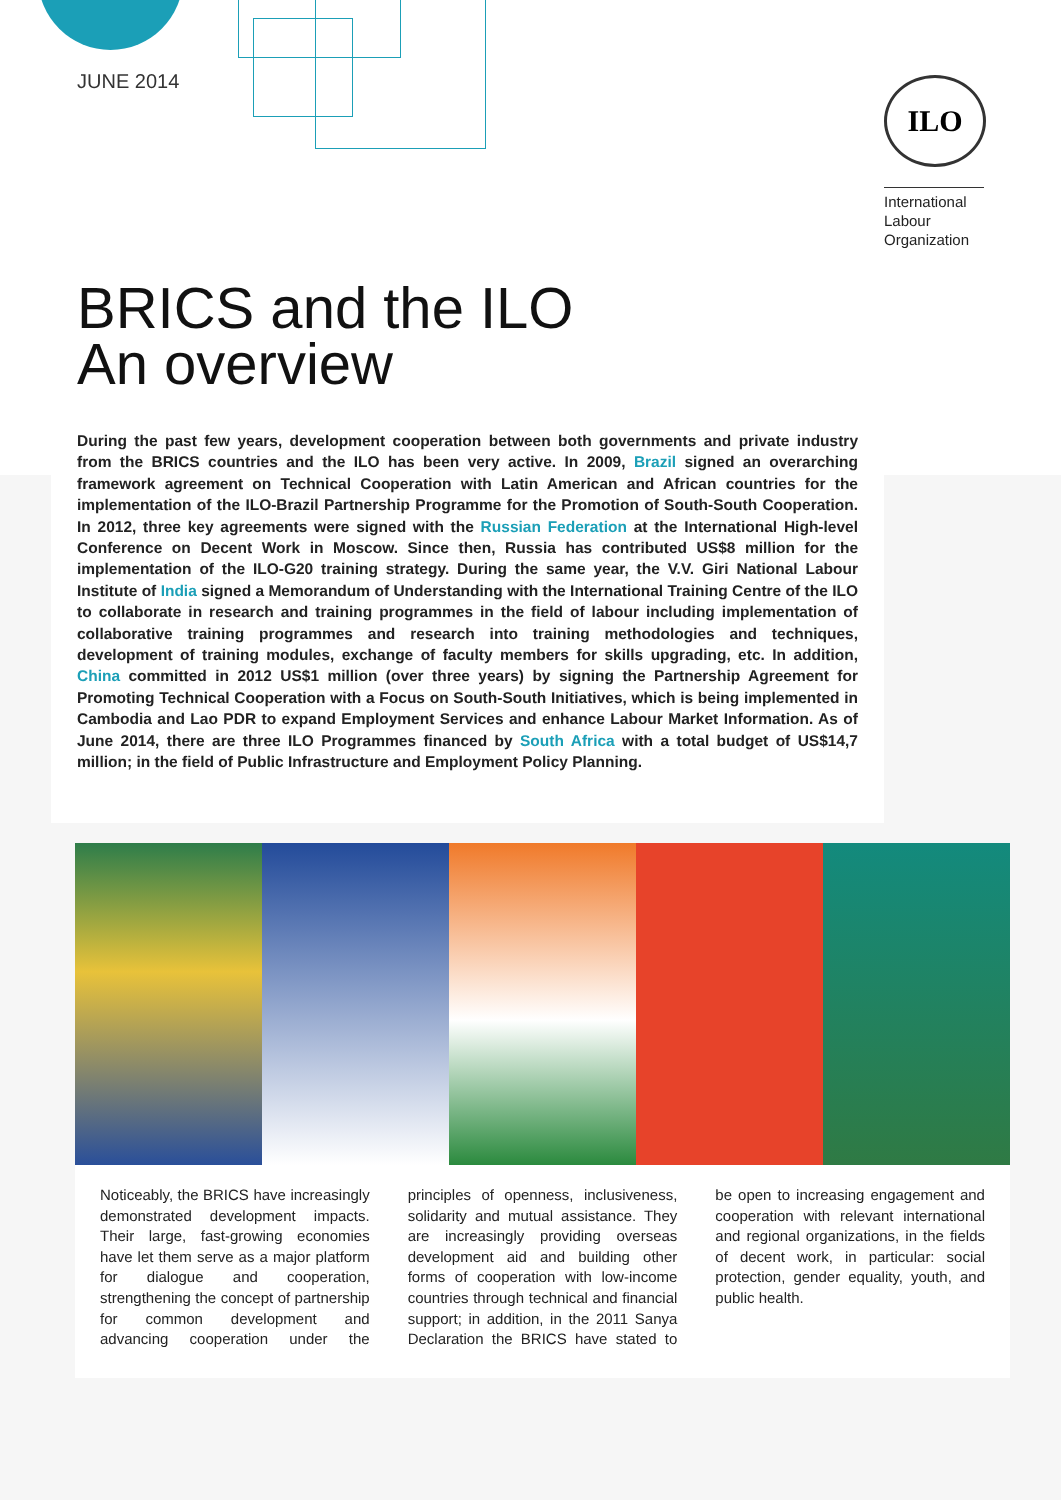JUNE 2014
ILO
International
Labour
Organization
BRICS and the ILO
An overview
During the past few years, development cooperation between both governments and private industry from the BRICS countries and the ILO has been very active. In 2009, Brazil signed an overarching framework agreement on Technical Cooperation with Latin American and African countries for the implementation of the ILO-Brazil Partnership Programme for the Promotion of South-South Cooperation. In 2012, three key agreements were signed with the Russian Federation at the International High-level Conference on Decent Work in Moscow. Since then, Russia has contributed US$8 million for the implementation of the ILO-G20 training strategy. During the same year, the V.V. Giri National Labour Institute of India signed a Memorandum of Understanding with the International Training Centre of the ILO to collaborate in research and training programmes in the field of labour including implementation of collaborative training programmes and research into training methodologies and techniques, development of training modules, exchange of faculty members for skills upgrading, etc. In addition, China committed in 2012 US$1 million (over three years) by signing the Partnership Agreement for Promoting Technical Cooperation with a Focus on South-South Initiatives, which is being implemented in Cambodia and Lao PDR to expand Employment Services and enhance Labour Market Information. As of June 2014, there are three ILO Programmes financed by South Africa with a total budget of US$14,7 million; in the field of Public Infrastructure and Employment Policy Planning.
Noticeably, the BRICS have increasingly demonstrated development impacts. Their large, fast-growing economies have let them serve as a major platform for dialogue and cooperation, strengthening the concept of partnership for common development and advancing cooperation under the principles of openness, inclusiveness, solidarity and mutual assistance. They are increasingly providing overseas development aid and building other forms of cooperation with low-income countries through technical and financial support; in addition, in the 2011 Sanya Declaration the BRICS have stated to be open to increasing engagement and cooperation with relevant international and regional organizations, in the fields of decent work, in particular: social protection, gender equality, youth, and public health.